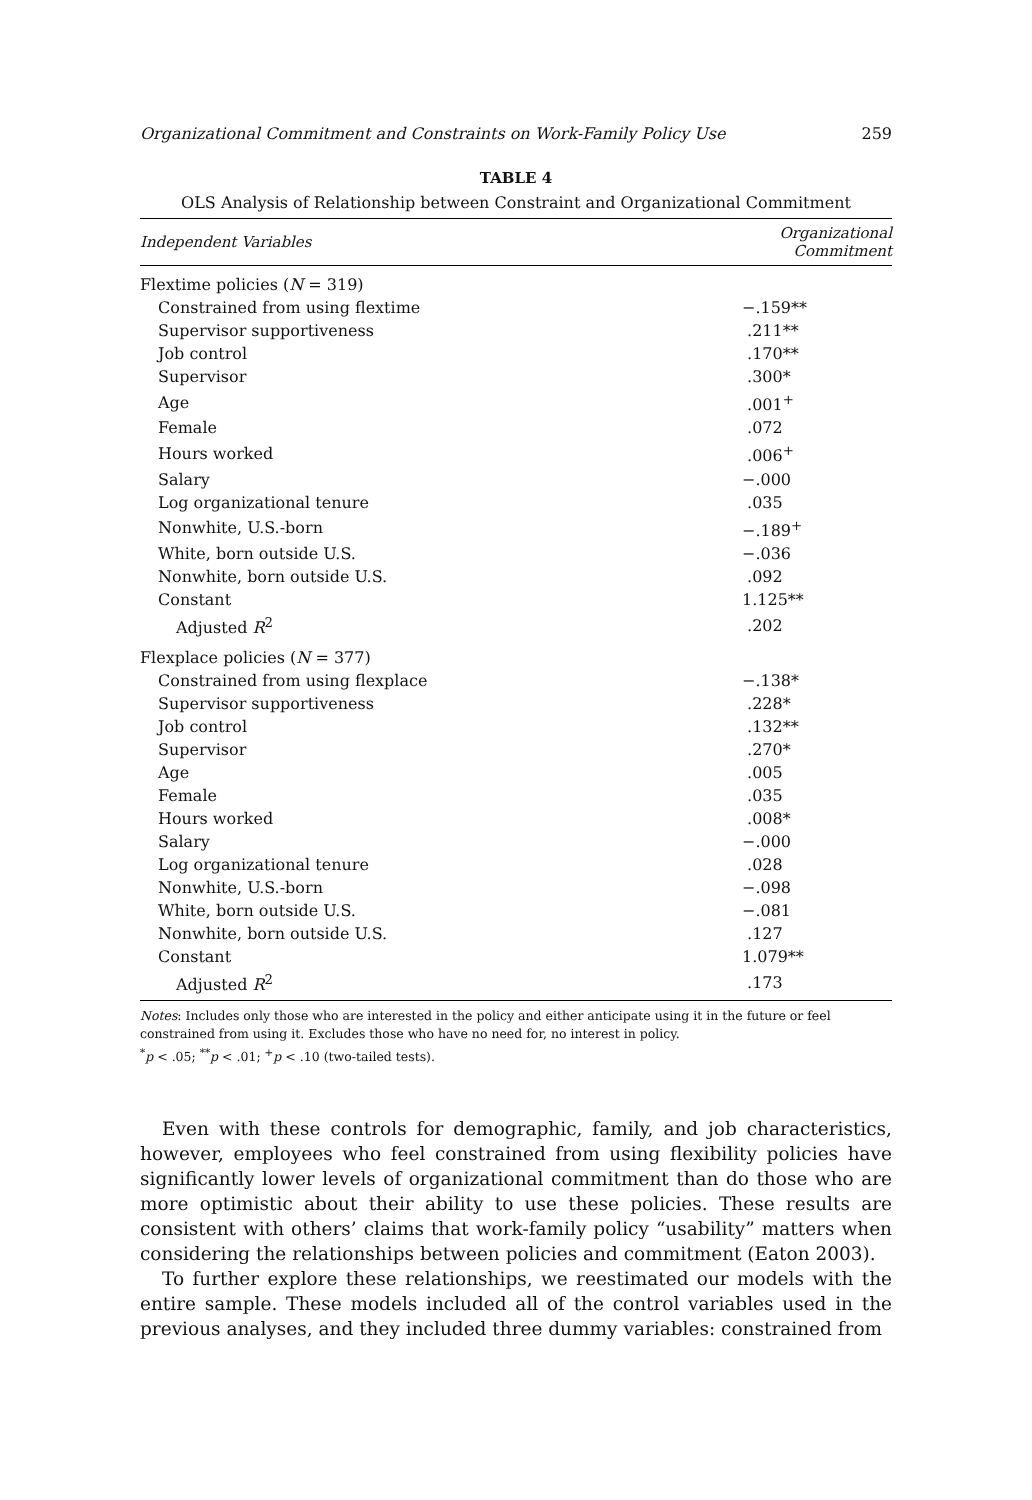Organizational Commitment and Constraints on Work-Family Policy Use 259
TABLE 4
OLS Analysis of Relationship between Constraint and Organizational Commitment
| Independent Variables | Organizational Commitment |
| --- | --- |
| Flextime policies ( N = 319) | |
| Constrained from using flextime | −.159** |
| Supervisor supportiveness | .211** |
| Job control | .170** |
| Supervisor | .300* |
| Age | .001<sup>+</sup> |
| Female | .072 |
| Hours worked | .006<sup>+</sup> |
| Salary | −.000 |
| Log organizational tenure | .035 |
| Nonwhite, U.S.-born | −.189<sup>+</sup> |
| White, born outside U.S. | −.036 |
| Nonwhite, born outside U.S. | .092 |
| Constant | 1.125** |
| Adjusted R<sup>2</sup> | .202 |
| Flexplace policies ( N = 377) | |
| Constrained from using flexplace | −.138* |
| Supervisor supportiveness | .228* |
| Job control | .132** |
| Supervisor | .270* |
| Age | .005 |
| Female | .035 |
| Hours worked | .008* |
| Salary | −.000 |
| Log organizational tenure | .028 |
| Nonwhite, U.S.-born | −.098 |
| White, born outside U.S. | −.081 |
| Nonwhite, born outside U.S. | .127 |
| Constant | 1.079** |
| Adjusted R<sup>2</sup> | .173 |
Notes: Includes only those who are interested in the policy and either anticipate using it in the future or feel constrained from using it. Excludes those who have no need for, no interest in policy.
<sup>*</sup> p < .05; <sup>**</sup>p < .01; <sup>+</sup>p < .10 (two-tailed tests).
Even with these controls for demographic, family, and job characteristics, however, employees who feel constrained from using flexibility policies have significantly lower levels of organizational commitment than do those who are more optimistic about their ability to use these policies. These results are consistent with others’ claims that work-family policy “usability” matters when considering the relationships between policies and commitment (Eaton 2003).
To further explore these relationships, we reestimated our models with the entire sample. These models included all of the control variables used in the previous analyses, and they included three dummy variables: constrained from